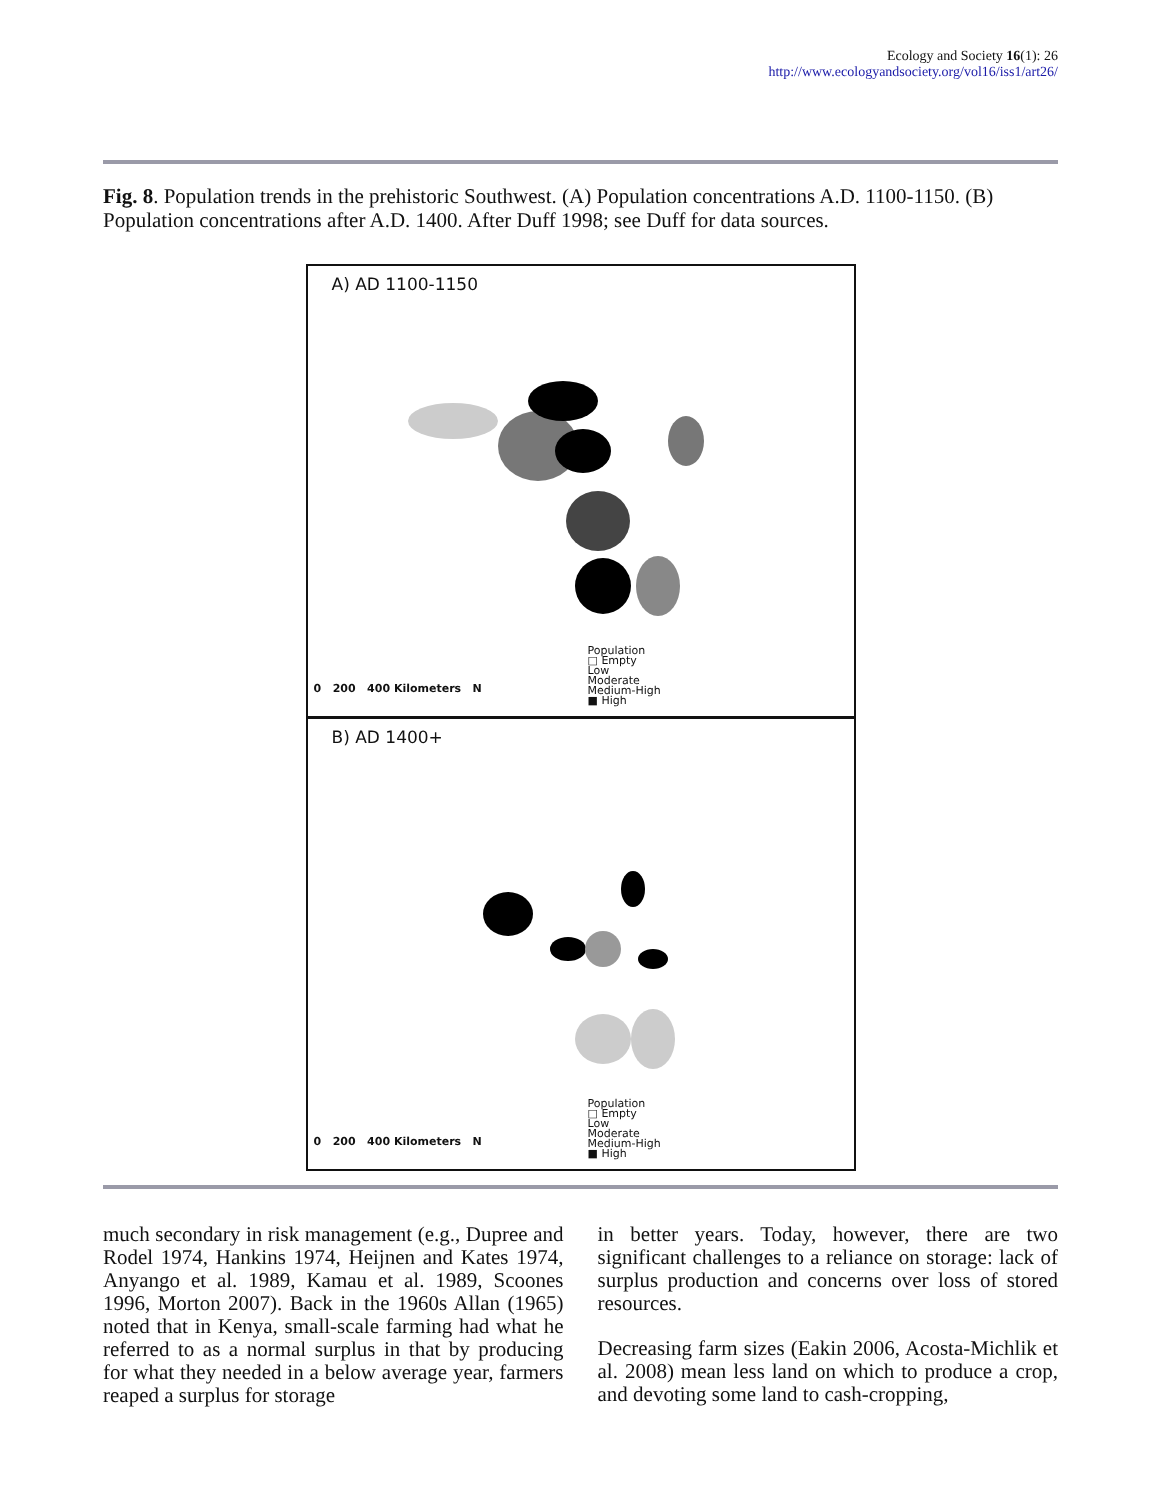Ecology and Society 16(1): 26
http://www.ecologyandsociety.org/vol16/iss1/art26/
Fig. 8. Population trends in the prehistoric Southwest. (A) Population concentrations A.D. 1100-1150. (B) Population concentrations after A.D. 1400. After Duff 1998; see Duff for data sources.
A) AD 1100-1150
Population
□ Empty
Low
Moderate
Medium-High
■ High
0 200 400 Kilometers N
B) AD 1400+
Population
□ Empty
Low
Moderate
Medium-High
■ High
0 200 400 Kilometers N
much secondary in risk management (e.g., Dupree and Rodel 1974, Hankins 1974, Heijnen and Kates 1974, Anyango et al. 1989, Kamau et al. 1989, Scoones 1996, Morton 2007). Back in the 1960s Allan (1965) noted that in Kenya, small-scale farming had what he referred to as a normal surplus in that by producing for what they needed in a below average year, farmers reaped a surplus for storage
in better years. Today, however, there are two significant challenges to a reliance on storage: lack of surplus production and concerns over loss of stored resources.
Decreasing farm sizes (Eakin 2006, Acosta-Michlik et al. 2008) mean less land on which to produce a crop, and devoting some land to cash-cropping,